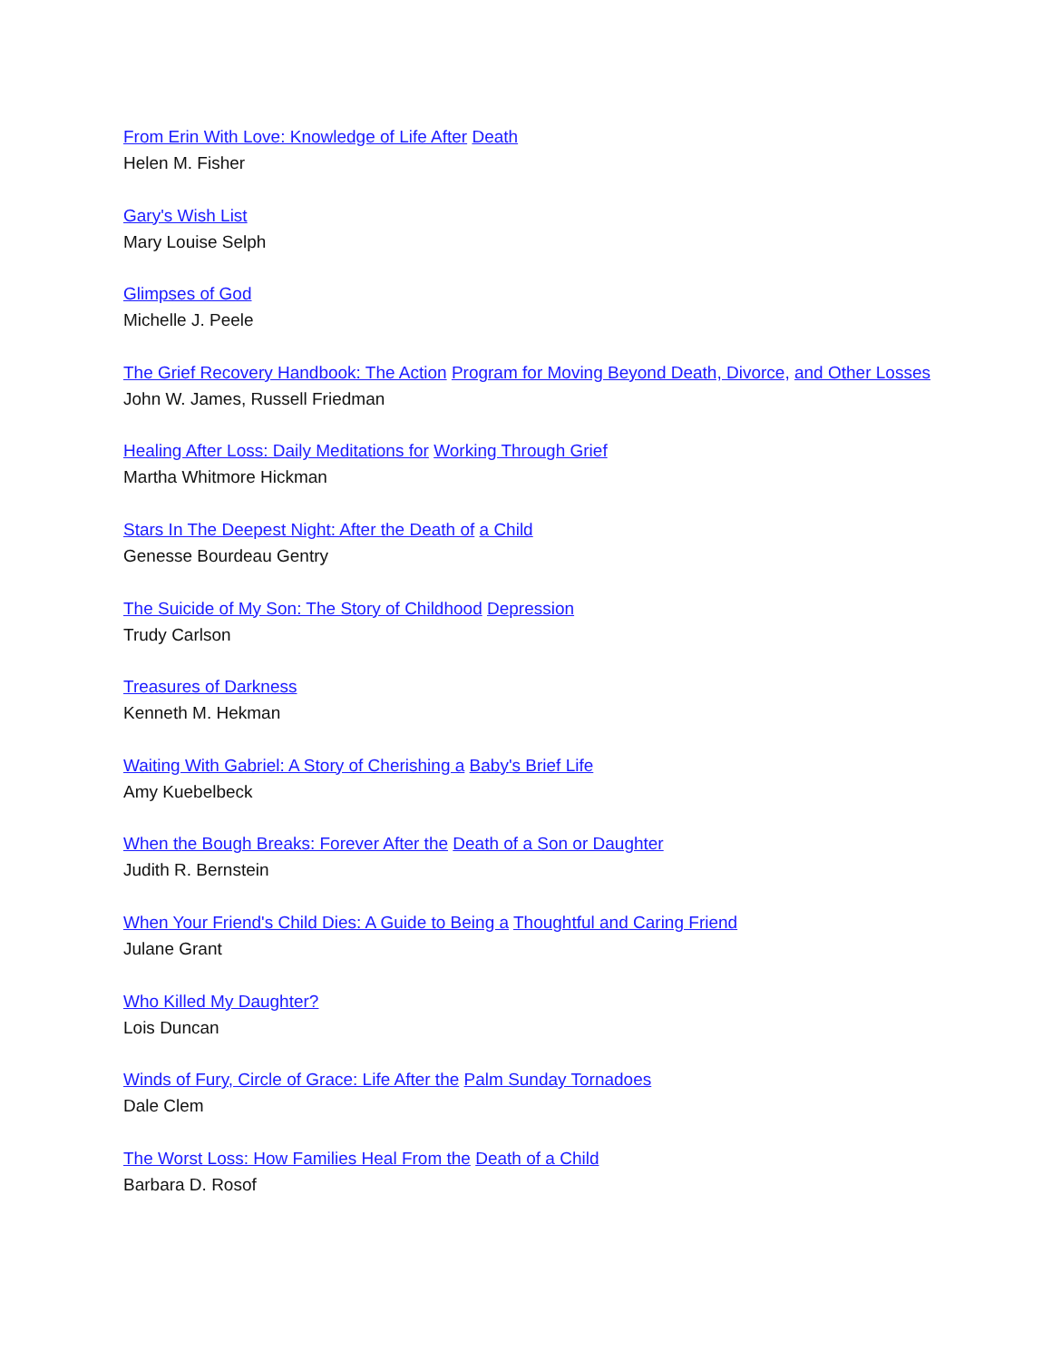From Erin With Love: Knowledge of Life After Death
Helen M. Fisher
Gary's Wish List
Mary Louise Selph
Glimpses of God
Michelle J. Peele
The Grief Recovery Handbook: The Action Program for Moving Beyond Death, Divorce, and Other Losses
John W. James, Russell Friedman
Healing After Loss: Daily Meditations for Working Through Grief
Martha Whitmore Hickman
Stars In The Deepest Night: After the Death of a Child
Genesse Bourdeau Gentry
The Suicide of My Son: The Story of Childhood Depression
Trudy Carlson
Treasures of Darkness
Kenneth M. Hekman
Waiting With Gabriel: A Story of Cherishing a Baby's Brief Life
Amy Kuebelbeck
When the Bough Breaks: Forever After the Death of a Son or Daughter
Judith R. Bernstein
When Your Friend's Child Dies: A Guide to Being a Thoughtful and Caring Friend
Julane Grant
Who Killed My Daughter?
Lois Duncan
Winds of Fury, Circle of Grace: Life After the Palm Sunday Tornadoes
Dale Clem
The Worst Loss: How Families Heal From the Death of a Child
Barbara D. Rosof